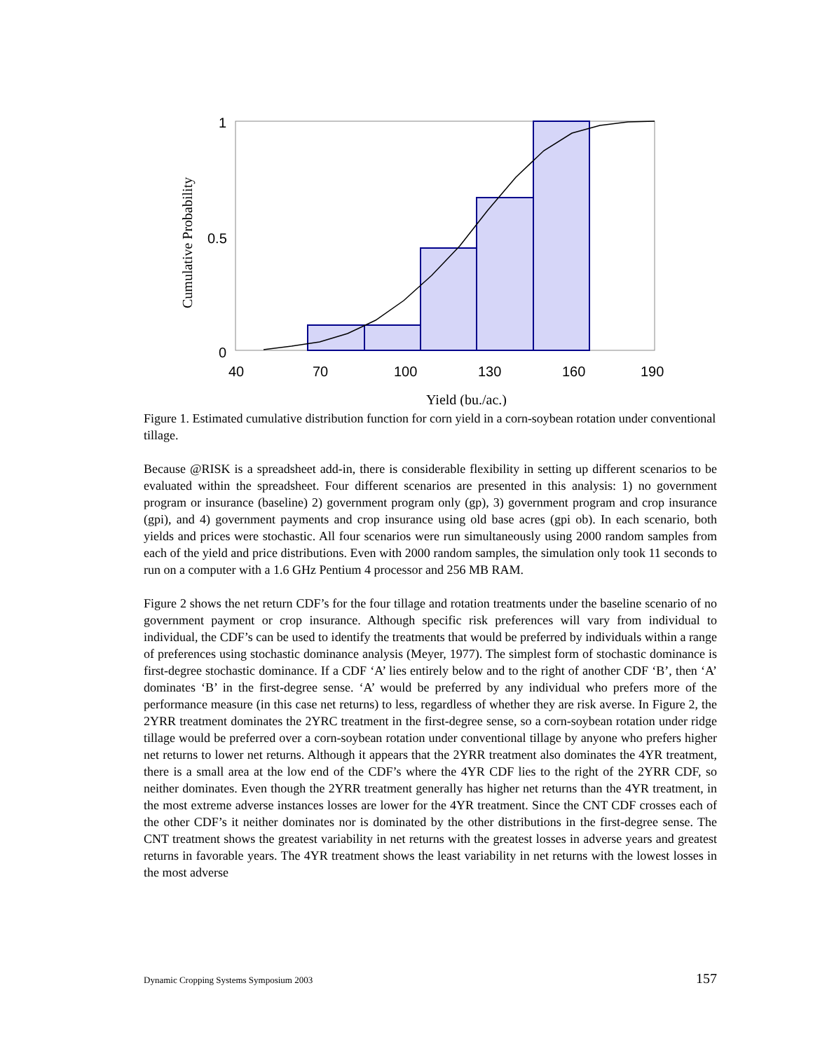1
0.5
0
40
70
100
130
160
190
Yield (bu./ac.)
Cumulative Probability
Figure 1. Estimated cumulative distribution function for corn yield in a corn-soybean rotation under conventional tillage.
Because @RISK is a spreadsheet add-in, there is considerable flexibility in setting up different scenarios to be evaluated within the spreadsheet. Four different scenarios are presented in this analysis: 1) no government program or insurance (baseline) 2) government program only (gp), 3) government program and crop insurance (gpi), and 4) government payments and crop insurance using old base acres (gpi ob). In each scenario, both yields and prices were stochastic. All four scenarios were run simultaneously using 2000 random samples from each of the yield and price distributions. Even with 2000 random samples, the simulation only took 11 seconds to run on a computer with a 1.6 GHz Pentium 4 processor and 256 MB RAM.
Figure 2 shows the net return CDF’s for the four tillage and rotation treatments under the baseline scenario of no government payment or crop insurance. Although specific risk preferences will vary from individual to individual, the CDF’s can be used to identify the treatments that would be preferred by individuals within a range of preferences using stochastic dominance analysis (Meyer, 1977). The simplest form of stochastic dominance is first-degree stochastic dominance. If a CDF ‘A’ lies entirely below and to the right of another CDF ‘B’, then ‘A’ dominates ‘B’ in the first-degree sense. ‘A’ would be preferred by any individual who prefers more of the performance measure (in this case net returns) to less, regardless of whether they are risk averse. In Figure 2, the 2YRR treatment dominates the 2YRC treatment in the first-degree sense, so a corn-soybean rotation under ridge tillage would be preferred over a corn-soybean rotation under conventional tillage by anyone who prefers higher net returns to lower net returns. Although it appears that the 2YRR treatment also dominates the 4YR treatment, there is a small area at the low end of the CDF’s where the 4YR CDF lies to the right of the 2YRR CDF, so neither dominates. Even though the 2YRR treatment generally has higher net returns than the 4YR treatment, in the most extreme adverse instances losses are lower for the 4YR treatment. Since the CNT CDF crosses each of the other CDF’s it neither dominates nor is dominated by the other distributions in the first-degree sense. The CNT treatment shows the greatest variability in net returns with the greatest losses in adverse years and greatest returns in favorable years. The 4YR treatment shows the least variability in net returns with the lowest losses in the most adverse
Dynamic Cropping Systems Symposium 2003 157